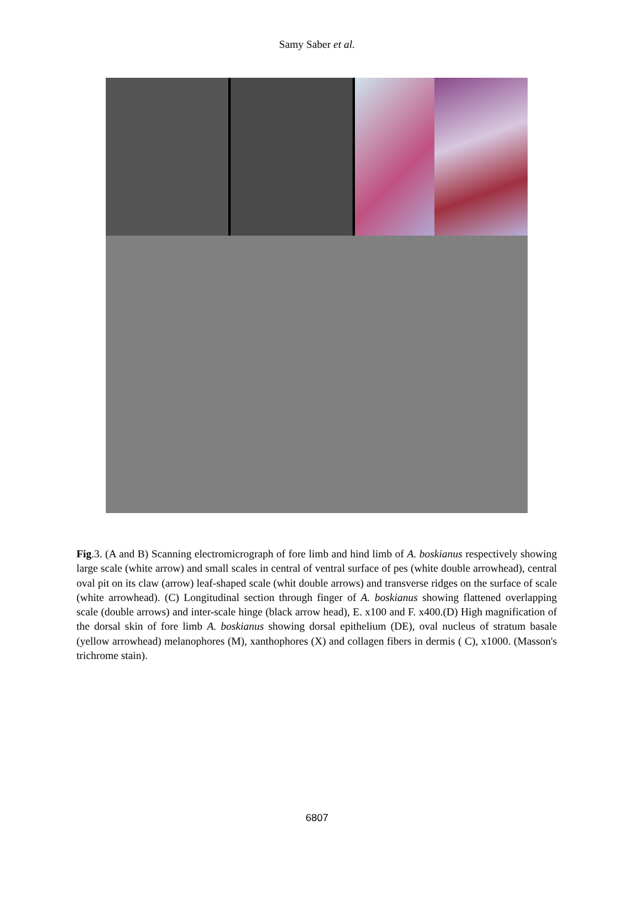Samy Saber et al.
Fig.3. (A and B) Scanning electromicrograph of fore limb and hind limb of A. boskianus respectively showing large scale (white arrow) and small scales in central of ventral surface of pes (white double arrowhead), central oval pit on its claw (arrow) leaf-shaped scale (whit double arrows) and transverse ridges on the surface of scale (white arrowhead). (C) Longitudinal section through finger of A. boskianus showing flattened overlapping scale (double arrows) and inter-scale hinge (black arrow head), E. x100 and F. x400.(D) High magnification of the dorsal skin of fore limb A. boskianus showing dorsal epithelium (DE), oval nucleus of stratum basale (yellow arrowhead) melanophores (M), xanthophores (X) and collagen fibers in dermis ( C), x1000. (Masson's trichrome stain).
6807